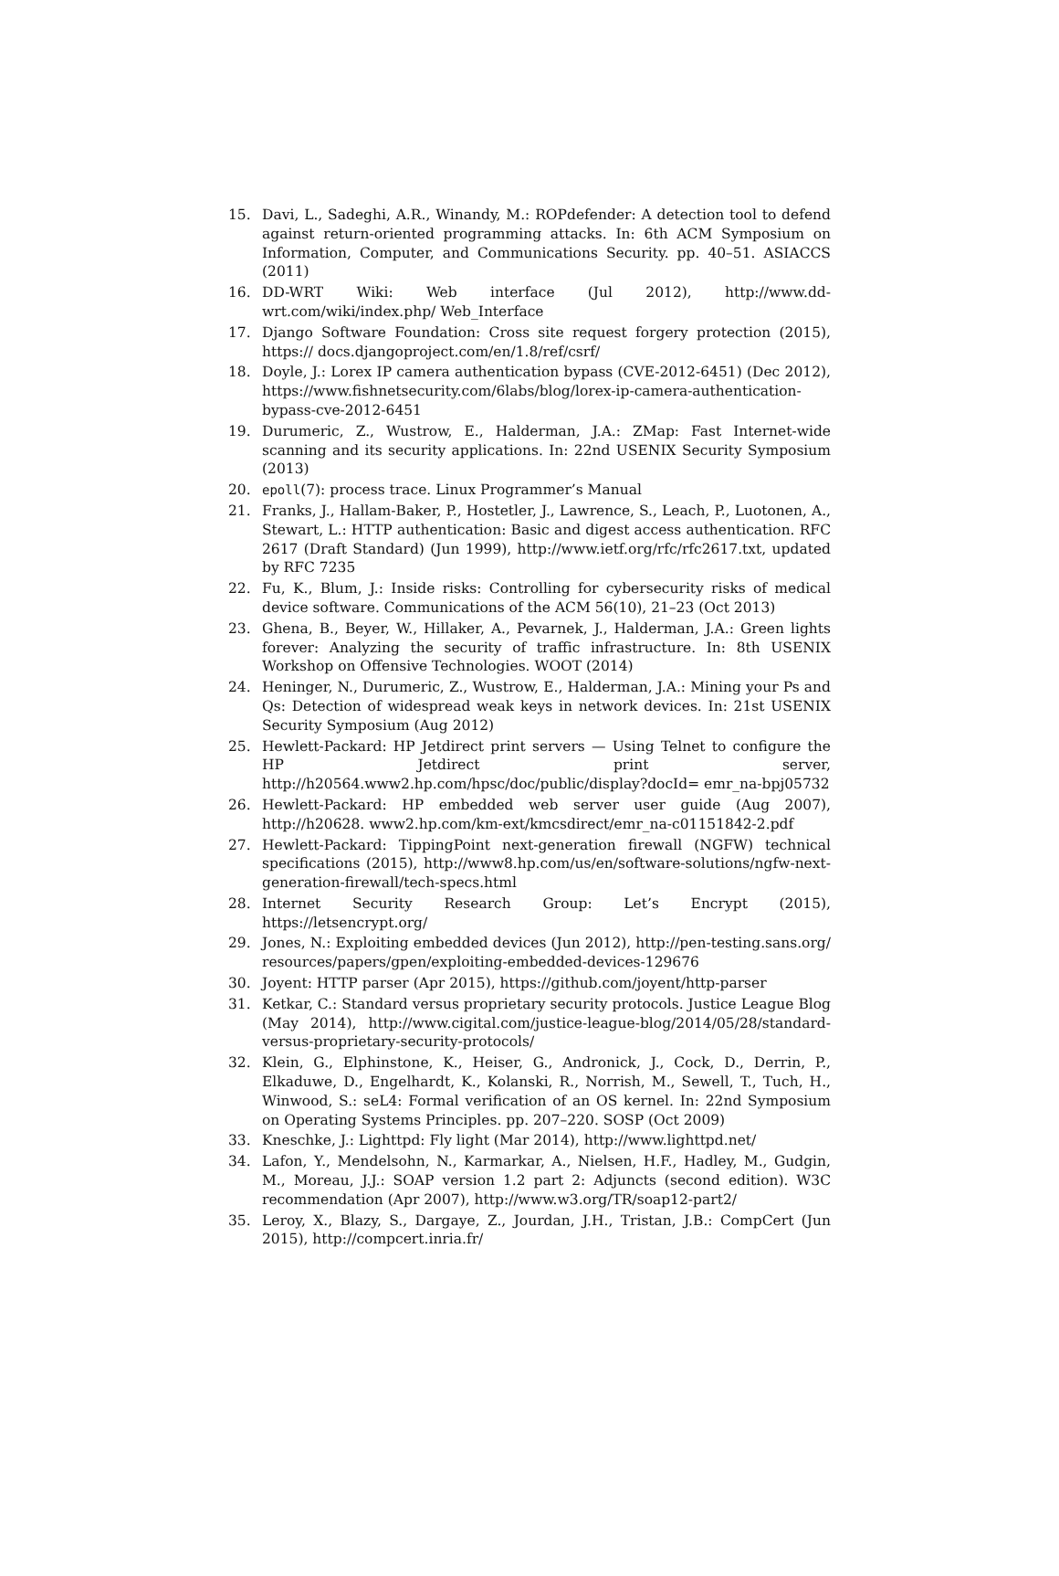15. Davi, L., Sadeghi, A.R., Winandy, M.: ROPdefender: A detection tool to defend against return-oriented programming attacks. In: 6th ACM Symposium on Information, Computer, and Communications Security. pp. 40–51. ASIACCS (2011)
16. DD-WRT Wiki: Web interface (Jul 2012), http://www.dd-wrt.com/wiki/index.php/ Web_Interface
17. Django Software Foundation: Cross site request forgery protection (2015), https:// docs.djangoproject.com/en/1.8/ref/csrf/
18. Doyle, J.: Lorex IP camera authentication bypass (CVE-2012-6451) (Dec 2012), https://www.fishnetsecurity.com/6labs/blog/lorex-ip-camera-authentication-bypass-cve-2012-6451
19. Durumeric, Z., Wustrow, E., Halderman, J.A.: ZMap: Fast Internet-wide scanning and its security applications. In: 22nd USENIX Security Symposium (2013)
20. epoll(7): process trace. Linux Programmer’s Manual
21. Franks, J., Hallam-Baker, P., Hostetler, J., Lawrence, S., Leach, P., Luotonen, A., Stewart, L.: HTTP authentication: Basic and digest access authentication. RFC 2617 (Draft Standard) (Jun 1999), http://www.ietf.org/rfc/rfc2617.txt, updated by RFC 7235
22. Fu, K., Blum, J.: Inside risks: Controlling for cybersecurity risks of medical device software. Communications of the ACM 56(10), 21–23 (Oct 2013)
23. Ghena, B., Beyer, W., Hillaker, A., Pevarnek, J., Halderman, J.A.: Green lights forever: Analyzing the security of traffic infrastructure. In: 8th USENIX Workshop on Offensive Technologies. WOOT (2014)
24. Heninger, N., Durumeric, Z., Wustrow, E., Halderman, J.A.: Mining your Ps and Qs: Detection of widespread weak keys in network devices. In: 21st USENIX Security Symposium (Aug 2012)
25. Hewlett-Packard: HP Jetdirect print servers — Using Telnet to configure the HP Jetdirect print server, http://h20564.www2.hp.com/hpsc/doc/public/display?docId= emr_na-bpj05732
26. Hewlett-Packard: HP embedded web server user guide (Aug 2007), http://h20628. www2.hp.com/km-ext/kmcsdirect/emr_na-c01151842-2.pdf
27. Hewlett-Packard: TippingPoint next-generation firewall (NGFW) technical specifications (2015), http://www8.hp.com/us/en/software-solutions/ngfw-next-generation-firewall/tech-specs.html
28. Internet Security Research Group: Let’s Encrypt (2015), https://letsencrypt.org/
29. Jones, N.: Exploiting embedded devices (Jun 2012), http://pen-testing.sans.org/ resources/papers/gpen/exploiting-embedded-devices-129676
30. Joyent: HTTP parser (Apr 2015), https://github.com/joyent/http-parser
31. Ketkar, C.: Standard versus proprietary security protocols. Justice League Blog (May 2014), http://www.cigital.com/justice-league-blog/2014/05/28/standard-versus-proprietary-security-protocols/
32. Klein, G., Elphinstone, K., Heiser, G., Andronick, J., Cock, D., Derrin, P., Elkaduwe, D., Engelhardt, K., Kolanski, R., Norrish, M., Sewell, T., Tuch, H., Winwood, S.: seL4: Formal verification of an OS kernel. In: 22nd Symposium on Operating Systems Principles. pp. 207–220. SOSP (Oct 2009)
33. Kneschke, J.: Lighttpd: Fly light (Mar 2014), http://www.lighttpd.net/
34. Lafon, Y., Mendelsohn, N., Karmarkar, A., Nielsen, H.F., Hadley, M., Gudgin, M., Moreau, J.J.: SOAP version 1.2 part 2: Adjuncts (second edition). W3C recommendation (Apr 2007), http://www.w3.org/TR/soap12-part2/
35. Leroy, X., Blazy, S., Dargaye, Z., Jourdan, J.H., Tristan, J.B.: CompCert (Jun 2015), http://compcert.inria.fr/